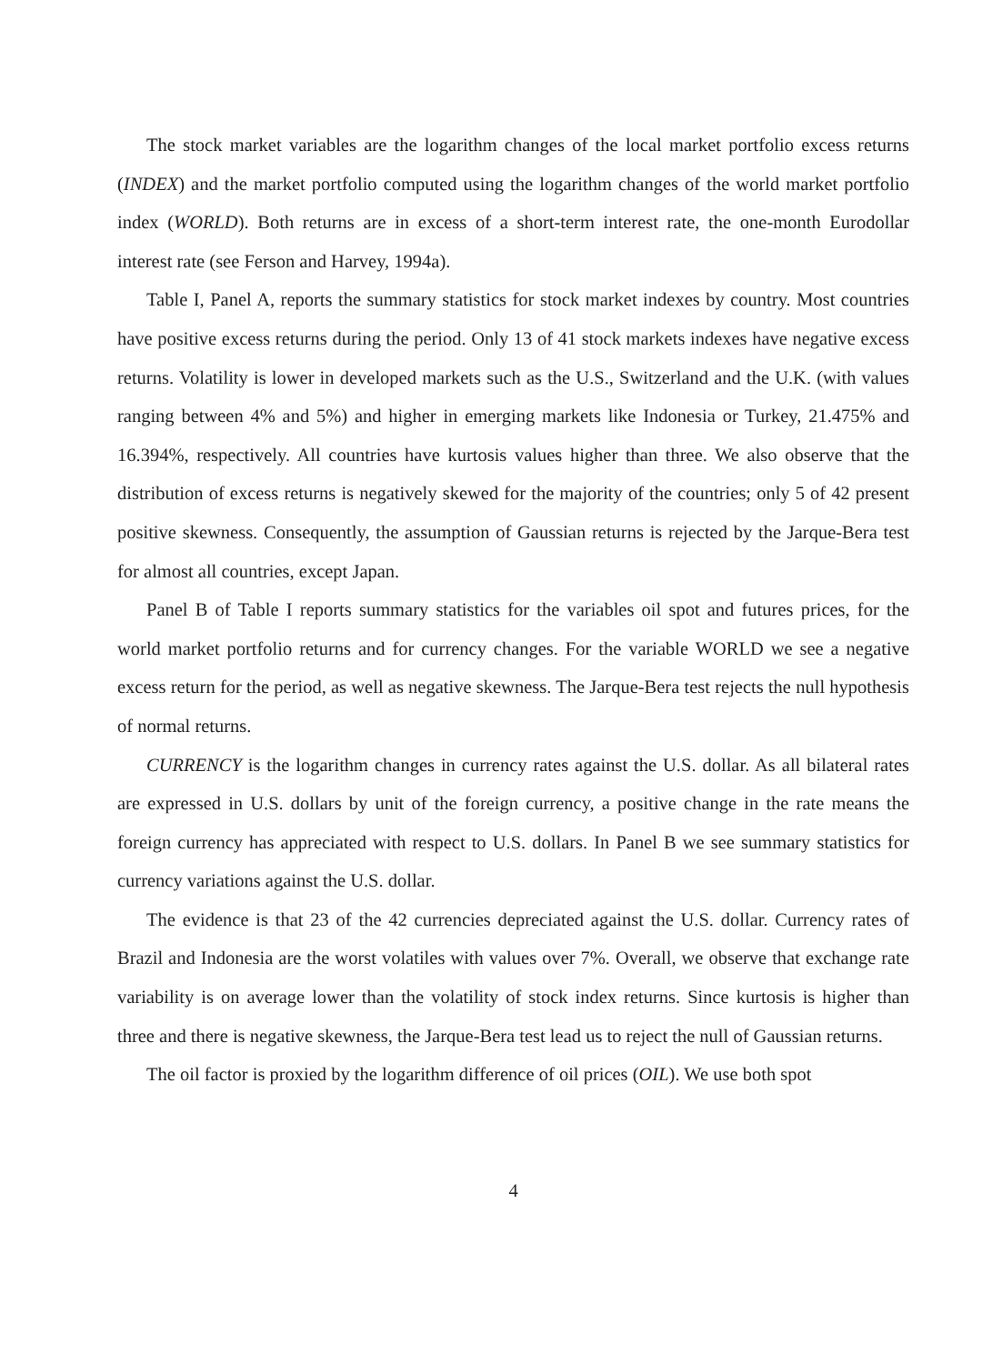The stock market variables are the logarithm changes of the local market portfolio excess returns (INDEX) and the market portfolio computed using the logarithm changes of the world market portfolio index (WORLD). Both returns are in excess of a short-term interest rate, the one-month Eurodollar interest rate (see Ferson and Harvey, 1994a).
Table I, Panel A, reports the summary statistics for stock market indexes by country. Most countries have positive excess returns during the period. Only 13 of 41 stock markets indexes have negative excess returns. Volatility is lower in developed markets such as the U.S., Switzerland and the U.K. (with values ranging between 4% and 5%) and higher in emerging markets like Indonesia or Turkey, 21.475% and 16.394%, respectively. All countries have kurtosis values higher than three. We also observe that the distribution of excess returns is negatively skewed for the majority of the countries; only 5 of 42 present positive skewness. Consequently, the assumption of Gaussian returns is rejected by the Jarque-Bera test for almost all countries, except Japan.
Panel B of Table I reports summary statistics for the variables oil spot and futures prices, for the world market portfolio returns and for currency changes. For the variable WORLD we see a negative excess return for the period, as well as negative skewness. The Jarque-Bera test rejects the null hypothesis of normal returns.
CURRENCY is the logarithm changes in currency rates against the U.S. dollar. As all bilateral rates are expressed in U.S. dollars by unit of the foreign currency, a positive change in the rate means the foreign currency has appreciated with respect to U.S. dollars. In Panel B we see summary statistics for currency variations against the U.S. dollar.
The evidence is that 23 of the 42 currencies depreciated against the U.S. dollar. Currency rates of Brazil and Indonesia are the worst volatiles with values over 7%. Overall, we observe that exchange rate variability is on average lower than the volatility of stock index returns. Since kurtosis is higher than three and there is negative skewness, the Jarque-Bera test lead us to reject the null of Gaussian returns.
The oil factor is proxied by the logarithm difference of oil prices (OIL). We use both spot
4